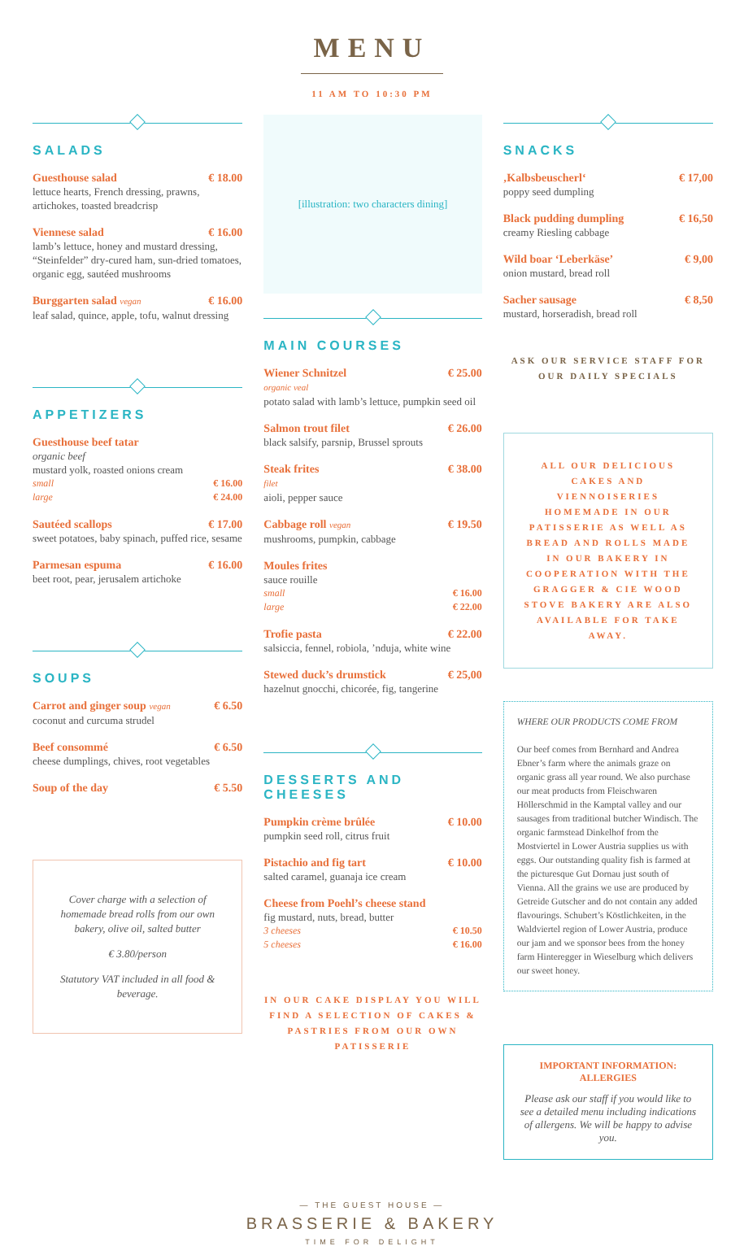MENU
11 AM TO 10:30 PM
SALADS
Guesthouse salad € 18.00
lettuce hearts, French dressing, prawns, artichokes, toasted breadcrisp
Viennese salad € 16.00
lamb’s lettuce, honey and mustard dressing, “Steinfelder” dry-cured ham, sun-dried tomatoes, organic egg, sautéed mushrooms
Burggarten salad vegan € 16.00
leaf salad, quince, apple, tofu, walnut dressing
APPETIZERS
Guesthouse beef tatar
organic beef
mustard yolk, roasted onions cream
small € 16.00
large € 24.00
Sautéed scallops € 17.00
sweet potatoes, baby spinach, puffed rice, sesame
Parmesan espuma € 16.00
beet root, pear, jerusalem artichoke
SOUPS
Carrot and ginger soup vegan € 6.50
coconut and curcuma strudel
Beef consommé € 6.50
cheese dumplings, chives, root vegetables
Soup of the day € 5.50
Cover charge with a selection of homemade bread rolls from our own bakery, olive oil, salted butter
€ 3.80/person
Statutory VAT included in all food & beverage.
[illustration: two characters dining]
MAIN COURSES
Wiener Schnitzel € 25.00
organic veal
potato salad with lamb’s lettuce, pumpkin seed oil
Salmon trout filet € 26.00
black salsify, parsnip, Brussel sprouts
Steak frites € 38.00
filet
aioli, pepper sauce
Cabbage roll vegan € 19.50
mushrooms, pumpkin, cabbage
Moules frites
sauce rouille
small € 16.00
large € 22.00
Trofie pasta € 22.00
salsiccia, fennel, robiola, ’nduja, white wine
Stewed duck’s drumstick € 25,00
hazelnut gnocchi, chicorée, fig, tangerine
DESSERTS AND CHEESES
Pumpkin crème brûlée € 10.00
pumpkin seed roll, citrus fruit
Pistachio and fig tart € 10.00
salted caramel, guanaja ice cream
Cheese from Poehl’s cheese stand
fig mustard, nuts, bread, butter
3 cheeses € 10.50
5 cheeses € 16.00
IN OUR CAKE DISPLAY YOU WILL FIND A SELECTION OF CAKES & PASTRIES FROM OUR OWN PATISSERIE
SNACKS
‚Kalbsbeuscherl‘€ 17,00
poppy seed dumpling
Black pudding dumpling € 16,50
creamy Riesling cabbage
Wild boar ‘Leberkäse’ € 9,00
onion mustard, bread roll
Sacher sausage € 8,50
mustard, horseradish, bread roll
ASK OUR SERVICE STAFF FOR OUR DAILY SPECIALS
ALL OUR DELICIOUS CAKES AND VIENNOISERIES HOMEMADE IN OUR PATISSERIE AS WELL AS BREAD AND ROLLS MADE IN OUR BAKERY IN COOPERATION WITH THE GRAGGER & CIE WOOD STOVE BAKERY ARE ALSO AVAILABLE FOR TAKE AWAY.
WHERE OUR PRODUCTS COME FROM
Our beef comes from Bernhard and Andrea Ebner’s farm where the animals graze on organic grass all year round. We also purchase our meat products from Fleischwaren Höllerschmid in the Kamptal valley and our sausages from traditional butcher Windisch. The organic farmstead Dinkelhof from the Mostviertel in Lower Austria supplies us with eggs. Our outstanding quality fish is farmed at the picturesque Gut Dornau just south of Vienna. All the grains we use are produced by Getreide Gutscher and do not contain any added flavourings. Schubert’s Köstlichkeiten, in the Waldviertel region of Lower Austria, produce our jam and we sponsor bees from the honey farm Hinteregger in Wieselburg which delivers our sweet honey.
IMPORTANT INFORMATION: ALLERGIES
Please ask our staff if you would like to see a detailed menu including indications of allergens. We will be happy to advise you.
— THE GUEST HOUSE —
BRASSERIE & BAKERY
TIME FOR DELIGHT